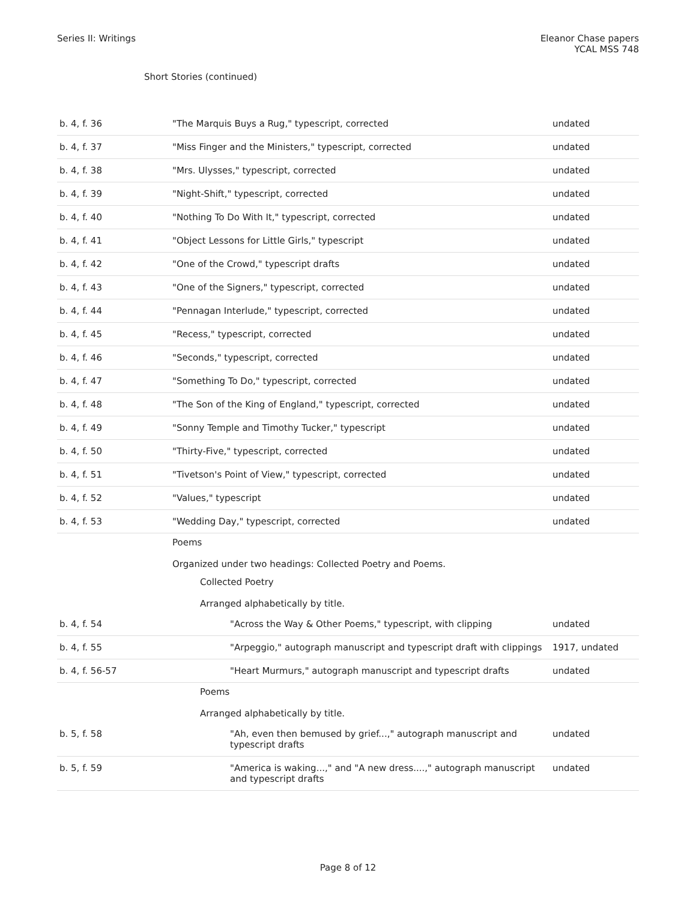Series II: Writings Eleanor Chase papers
YCAL MSS 748
Short Stories (continued)
| b. 4, f. 36 | "The Marquis Buys a Rug," typescript, corrected | undated |
| b. 4, f. 37 | "Miss Finger and the Ministers," typescript, corrected | undated |
| b. 4, f. 38 | "Mrs. Ulysses," typescript, corrected | undated |
| b. 4, f. 39 | "Night-Shift," typescript, corrected | undated |
| b. 4, f. 40 | "Nothing To Do With It," typescript, corrected | undated |
| b. 4, f. 41 | "Object Lessons for Little Girls," typescript | undated |
| b. 4, f. 42 | "One of the Crowd," typescript drafts | undated |
| b. 4, f. 43 | "One of the Signers," typescript, corrected | undated |
| b. 4, f. 44 | "Pennagan Interlude," typescript, corrected | undated |
| b. 4, f. 45 | "Recess," typescript, corrected | undated |
| b. 4, f. 46 | "Seconds," typescript, corrected | undated |
| b. 4, f. 47 | "Something To Do," typescript, corrected | undated |
| b. 4, f. 48 | "The Son of the King of England," typescript, corrected | undated |
| b. 4, f. 49 | "Sonny Temple and Timothy Tucker," typescript | undated |
| b. 4, f. 50 | "Thirty-Five," typescript, corrected | undated |
| b. 4, f. 51 | "Tivetson's Point of View," typescript, corrected | undated |
| b. 4, f. 52 | "Values," typescript | undated |
| b. 4, f. 53 | "Wedding Day," typescript, corrected | undated |
| | Poems Organized under two headings: Collected Poetry and Poems. | |
| | Collected Poetry Arranged alphabetically by title. | |
| b. 4, f. 54 | "Across the Way & Other Poems," typescript, with clipping | undated |
| b. 4, f. 55 | "Arpeggio," autograph manuscript and typescript draft with clippings | 1917, undated |
| b. 4, f. 56-57 | "Heart Murmurs," autograph manuscript and typescript drafts | undated |
| | Poems Arranged alphabetically by title. | |
| b. 5, f. 58 | "Ah, even then bemused by grief...," autograph manuscript and typescript drafts | undated |
| b. 5, f. 59 | "America is waking...," and "A new dress....," autograph manuscript and typescript drafts | undated |
Page 8 of 12